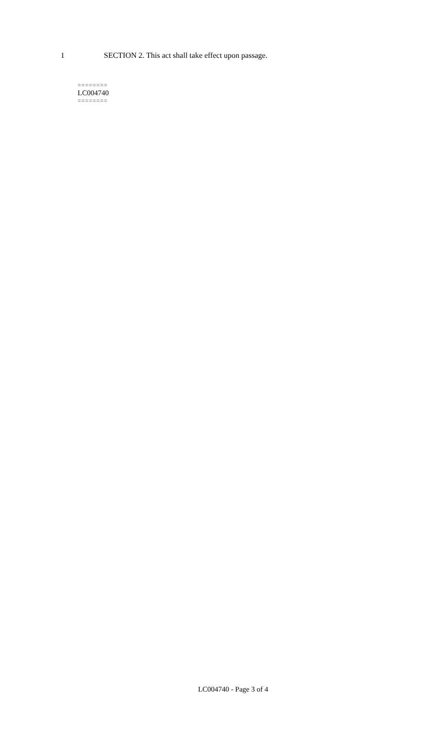1 SECTION 2. This act shall take effect upon passage.
========
LC004740
========
LC004740 - Page 3 of 4